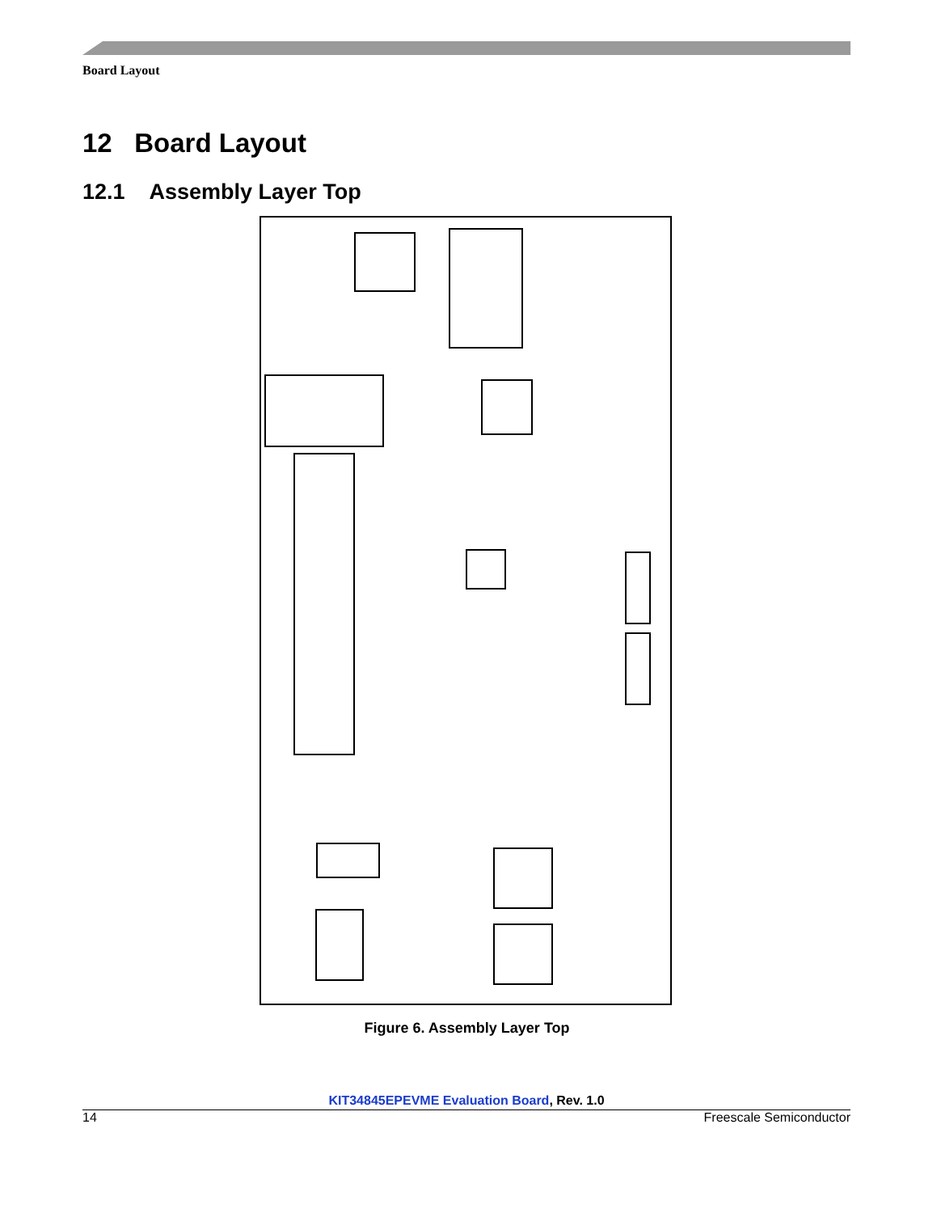Board Layout
12 Board Layout
12.1 Assembly Layer Top
Figure 6. Assembly Layer Top
KIT34845EPEVME Evaluation Board, Rev. 1.0
14 Freescale Semiconductor